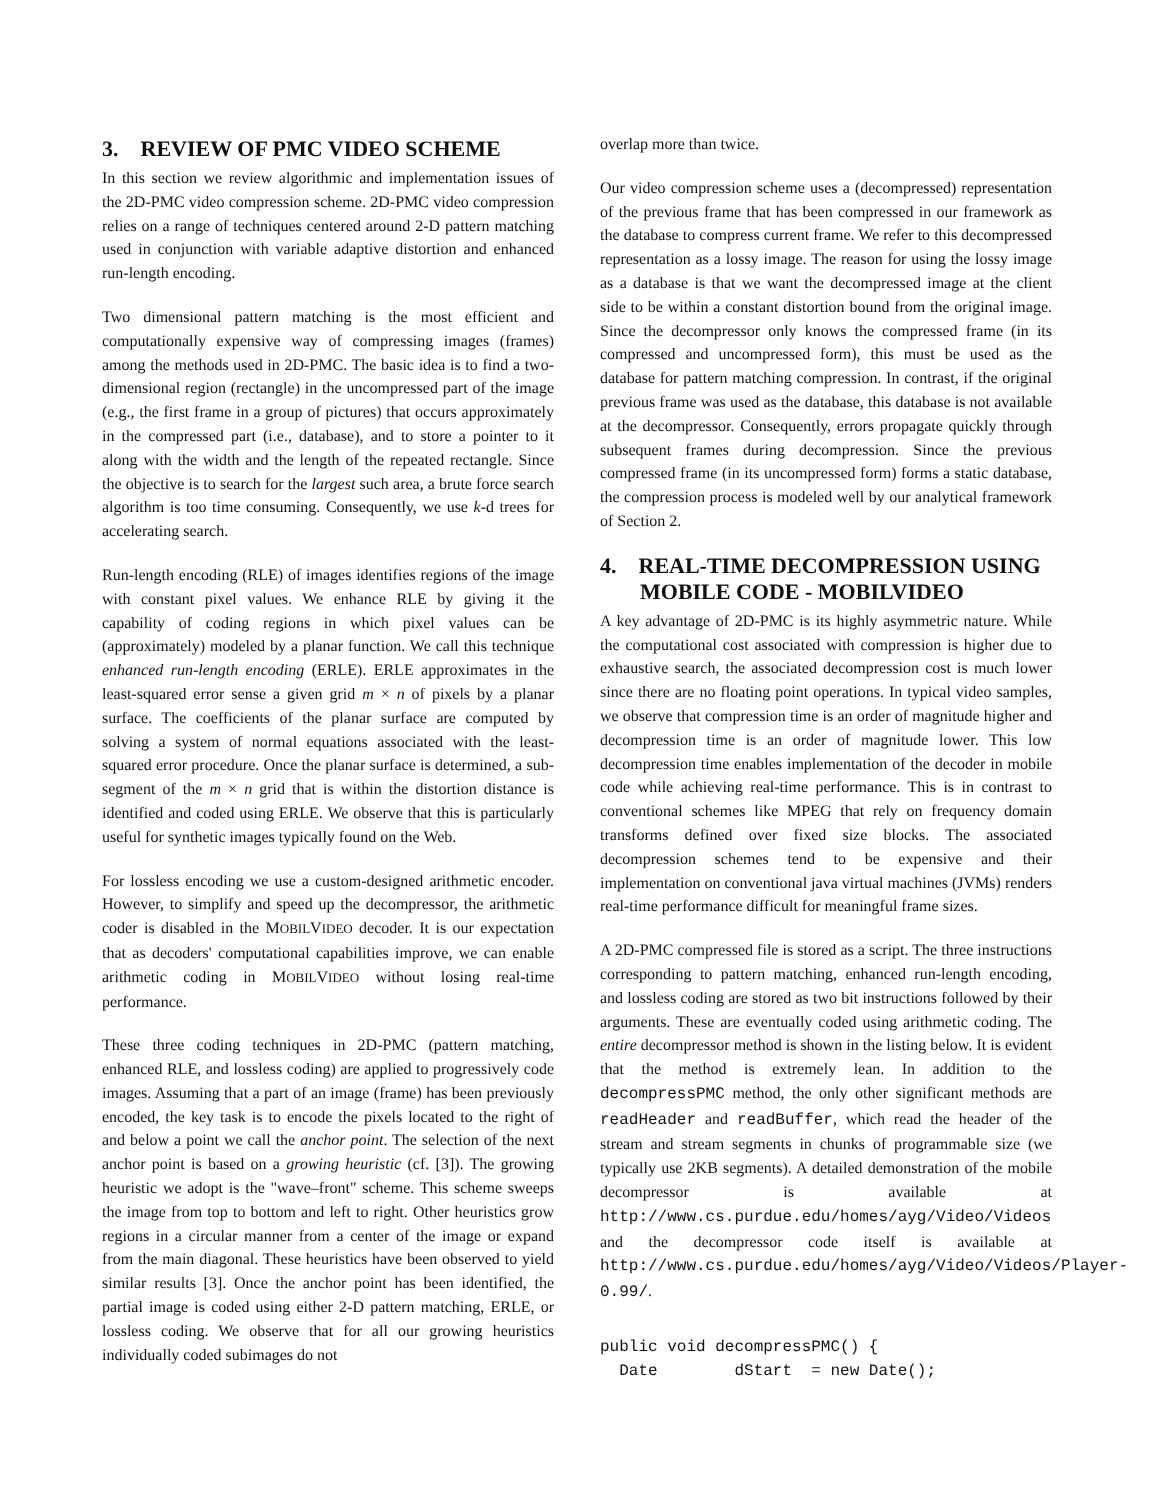3. REVIEW OF PMC VIDEO SCHEME
In this section we review algorithmic and implementation issues of the 2D-PMC video compression scheme. 2D-PMC video compression relies on a range of techniques centered around 2-D pattern matching used in conjunction with variable adaptive distortion and enhanced run-length encoding.
Two dimensional pattern matching is the most efficient and computationally expensive way of compressing images (frames) among the methods used in 2D-PMC. The basic idea is to find a two-dimensional region (rectangle) in the uncompressed part of the image (e.g., the first frame in a group of pictures) that occurs approximately in the compressed part (i.e., database), and to store a pointer to it along with the width and the length of the repeated rectangle. Since the objective is to search for the largest such area, a brute force search algorithm is too time consuming. Consequently, we use k-d trees for accelerating search.
Run-length encoding (RLE) of images identifies regions of the image with constant pixel values. We enhance RLE by giving it the capability of coding regions in which pixel values can be (approximately) modeled by a planar function. We call this technique enhanced run-length encoding (ERLE). ERLE approximates in the least-squared error sense a given grid m × n of pixels by a planar surface. The coefficients of the planar surface are computed by solving a system of normal equations associated with the least-squared error procedure. Once the planar surface is determined, a sub-segment of the m × n grid that is within the distortion distance is identified and coded using ERLE. We observe that this is particularly useful for synthetic images typically found on the Web.
For lossless encoding we use a custom-designed arithmetic encoder. However, to simplify and speed up the decompressor, the arithmetic coder is disabled in the MOBILVIDEO decoder. It is our expectation that as decoders' computational capabilities improve, we can enable arithmetic coding in MOBILVIDEO without losing real-time performance.
These three coding techniques in 2D-PMC (pattern matching, enhanced RLE, and lossless coding) are applied to progressively code images. Assuming that a part of an image (frame) has been previously encoded, the key task is to encode the pixels located to the right of and below a point we call the anchor point. The selection of the next anchor point is based on a growing heuristic (cf. [3]). The growing heuristic we adopt is the "wave–front" scheme. This scheme sweeps the image from top to bottom and left to right. Other heuristics grow regions in a circular manner from a center of the image or expand from the main diagonal. These heuristics have been observed to yield similar results [3]. Once the anchor point has been identified, the partial image is coded using either 2-D pattern matching, ERLE, or lossless coding. We observe that for all our growing heuristics individually coded subimages do not
overlap more than twice.
Our video compression scheme uses a (decompressed) representation of the previous frame that has been compressed in our framework as the database to compress current frame. We refer to this decompressed representation as a lossy image. The reason for using the lossy image as a database is that we want the decompressed image at the client side to be within a constant distortion bound from the original image. Since the decompressor only knows the compressed frame (in its compressed and uncompressed form), this must be used as the database for pattern matching compression. In contrast, if the original previous frame was used as the database, this database is not available at the decompressor. Consequently, errors propagate quickly through subsequent frames during decompression. Since the previous compressed frame (in its uncompressed form) forms a static database, the compression process is modeled well by our analytical framework of Section 2.
4. REAL-TIME DECOMPRESSION USING MOBILE CODE - MOBILVIDEO
A key advantage of 2D-PMC is its highly asymmetric nature. While the computational cost associated with compression is higher due to exhaustive search, the associated decompression cost is much lower since there are no floating point operations. In typical video samples, we observe that compression time is an order of magnitude higher and decompression time is an order of magnitude lower. This low decompression time enables implementation of the decoder in mobile code while achieving real-time performance. This is in contrast to conventional schemes like MPEG that rely on frequency domain transforms defined over fixed size blocks. The associated decompression schemes tend to be expensive and their implementation on conventional java virtual machines (JVMs) renders real-time performance difficult for meaningful frame sizes.
A 2D-PMC compressed file is stored as a script. The three instructions corresponding to pattern matching, enhanced run-length encoding, and lossless coding are stored as two bit instructions followed by their arguments. These are eventually coded using arithmetic coding. The entire decompressor method is shown in the listing below. It is evident that the method is extremely lean. In addition to the decompressPMC method, the only other significant methods are readHeader and readBuffer, which read the header of the stream and stream segments in chunks of programmable size (we typically use 2KB segments). A detailed demonstration of the mobile decompressor is available at http://www.cs.purdue.edu/homes/ayg/Video/Videos and the decompressor code itself is available at http://www.cs.purdue.edu/homes/ayg/Video/Videos/Player-0.99/.
public void decompressPMC() {
  Date        dStart  = new Date();